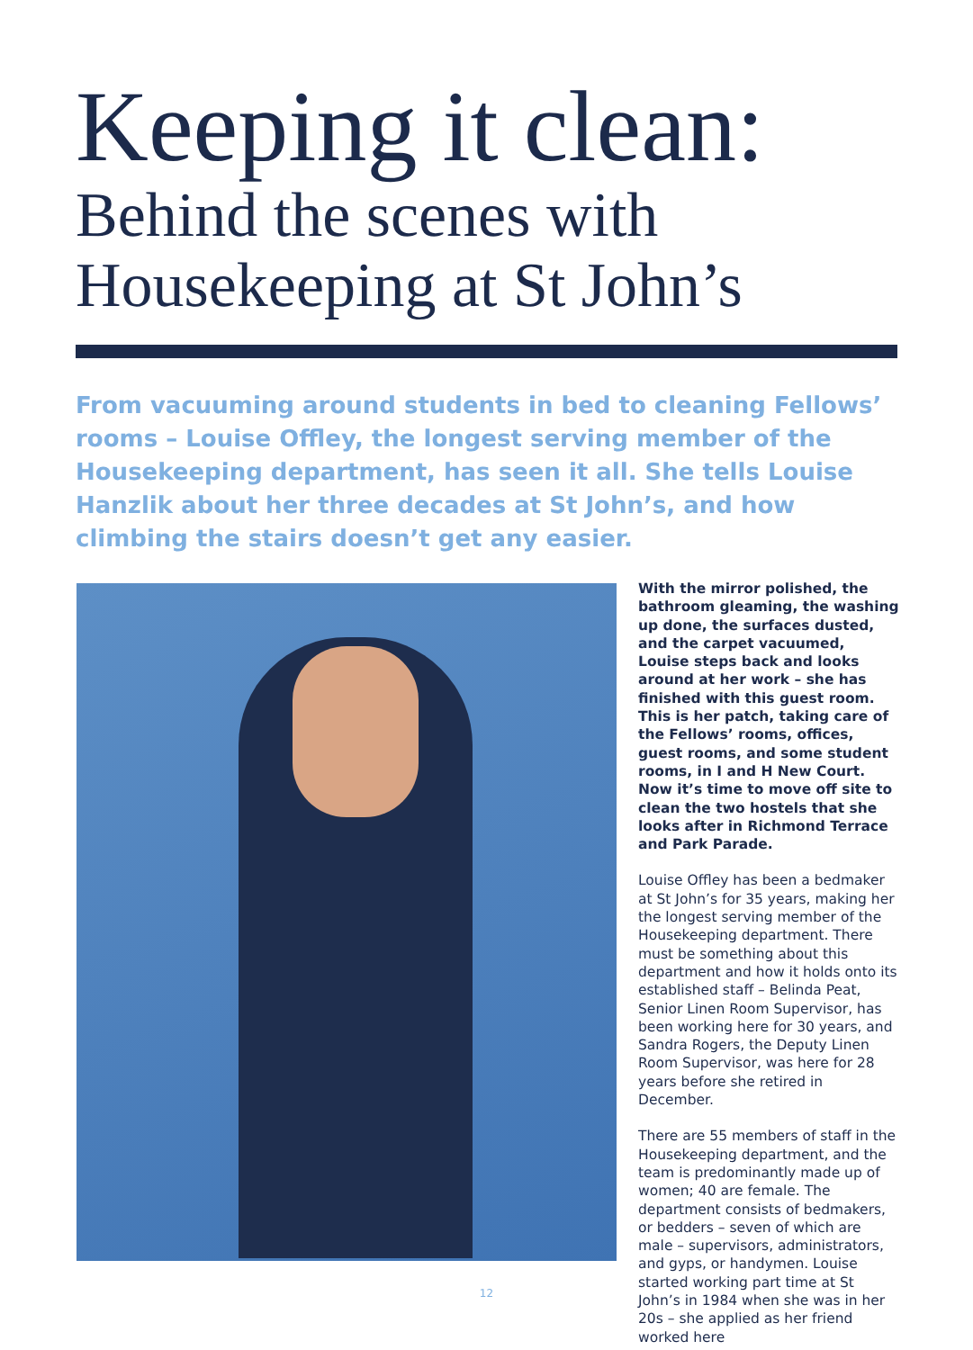Keeping it clean:
Behind the scenes with
Housekeeping at St John’s
From vacuuming around students in bed to cleaning Fellows’ rooms – Louise Offley, the longest serving member of the Housekeeping department, has seen it all. She tells Louise Hanzlik about her three decades at St John’s, and how climbing the stairs doesn’t get any easier.
With the mirror polished, the bathroom gleaming, the washing up done, the surfaces dusted, and the carpet vacuumed, Louise steps back and looks around at her work – she has finished with this guest room. This is her patch, taking care of the Fellows’ rooms, offices, guest rooms, and some student rooms, in I and H New Court. Now it’s time to move off site to clean the two hostels that she looks after in Richmond Terrace and Park Parade.
Louise Offley has been a bedmaker at St John’s for 35 years, making her the longest serving member of the Housekeeping department. There must be something about this department and how it holds onto its established staff – Belinda Peat, Senior Linen Room Supervisor, has been working here for 30 years, and Sandra Rogers, the Deputy Linen Room Supervisor, was here for 28 years before she retired in December.
There are 55 members of staff in the Housekeeping department, and the team is predominantly made up of women; 40 are female. The department consists of bedmakers, or bedders – seven of which are male – supervisors, administrators, and gyps, or handymen. Louise started working part time at St John’s in 1984 when she was in her 20s – she applied as her friend worked here
12